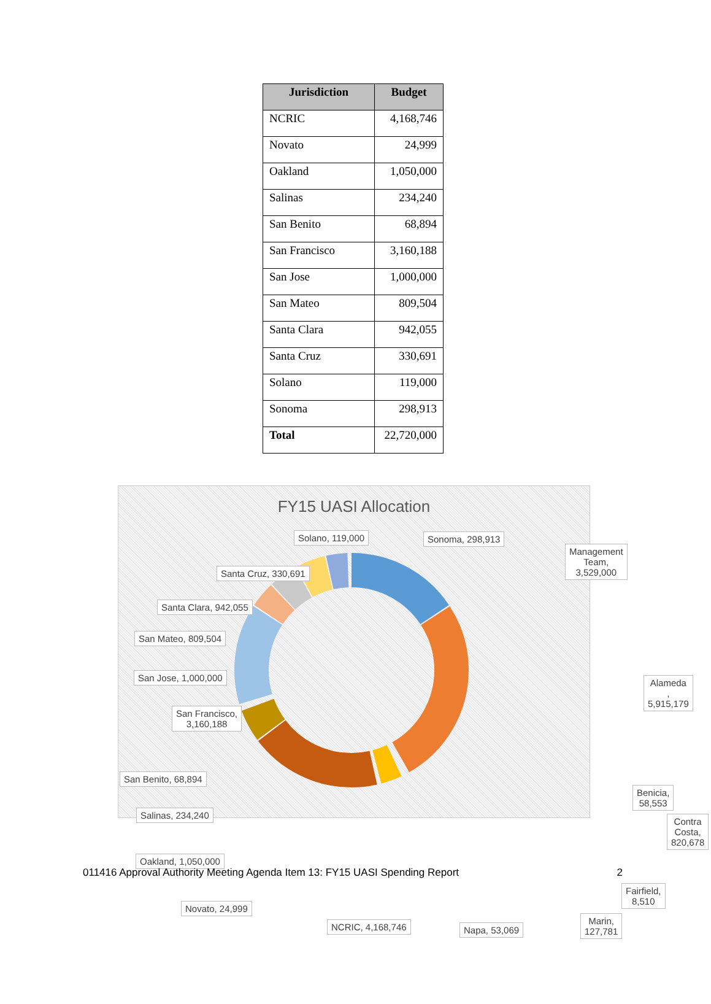| Jurisdiction | Budget |
| --- | --- |
| NCRIC | 4,168,746 |
| Novato | 24,999 |
| Oakland | 1,050,000 |
| Salinas | 234,240 |
| San Benito | 68,894 |
| San Francisco | 3,160,188 |
| San Jose | 1,000,000 |
| San Mateo | 809,504 |
| Santa Clara | 942,055 |
| Santa Cruz | 330,691 |
| Solano | 119,000 |
| Sonoma | 298,913 |
| Total | 22,720,000 |
FY15 UASI Allocation
Solano, 119,000 Sonoma, 298,913
Management Team,
3,529,000
Santa Cruz, 330,691
Santa Clara, 942,055
San Mateo, 809,504
San Jose, 1,000,000 Alameda , 5,915,179
San Francisco,
3,160,188
San Benito, 68,894
Benicia, 58,553
Salinas, 234,240
Contra Costa,
820,678
Oakland, 1,050,000
Fairfield, 8,510
Novato, 24,999
Marin, 127,781
NCRIC, 4,168,746 Napa, 53,069
011416 Approval Authority Meeting Agenda Item 13: FY15 UASI Spending Report 2